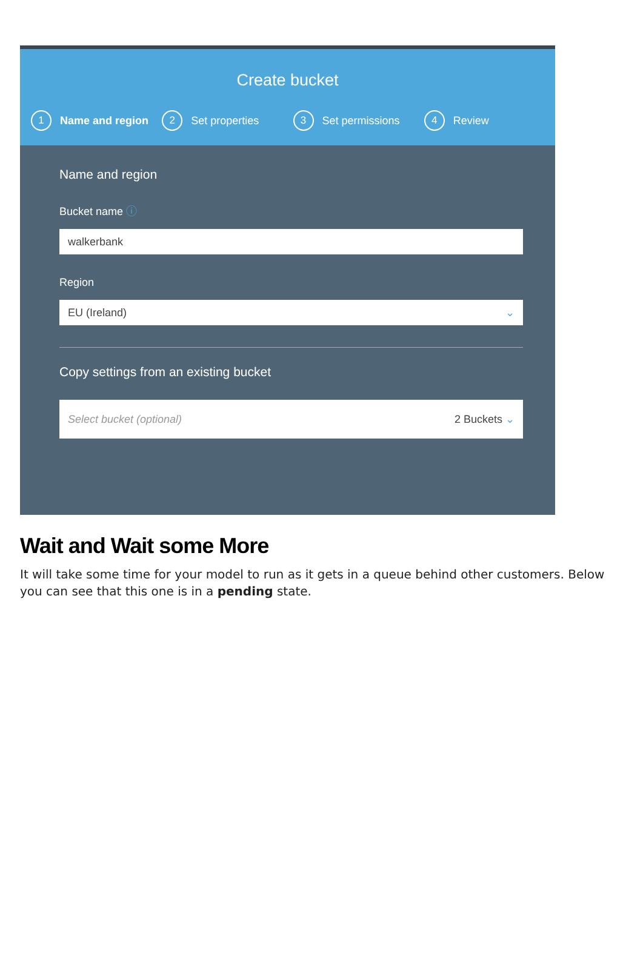Create bucket
1 Name and region
2 Set properties
3 Set permissions
4 Review
Name and region
Bucket name ⓘ
walkerbank
Region
EU (Ireland) ⌄
Copy settings from an existing bucket
Select bucket (optional) 2 Buckets ⌄
Wait and Wait some More
It will take some time for your model to run as it gets in a queue behind other customers. Below you can see that this one is in a pending state.